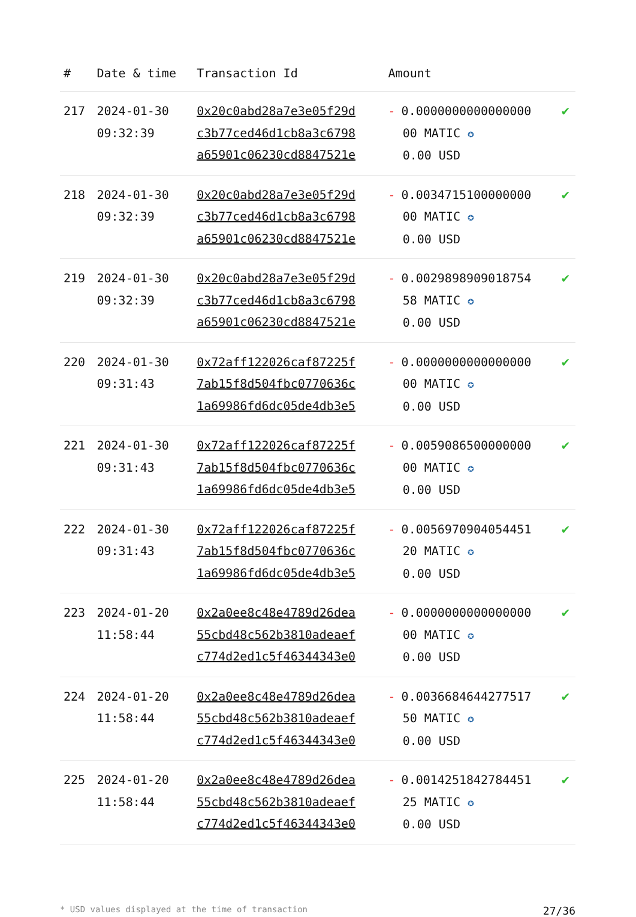| # | Date & time | Transaction Id | Amount | |
| --- | --- | --- | --- | --- |
| 217 | 2024-01-30 09:32:39 | 0x20c0abd28a7e3e05f29d c3b77ced46d1cb8a3c6798 a65901c06230cd8847521e | - 0.0000000000000000 00 MATIC ✪ 0.00 USD | ✔ |
| 218 | 2024-01-30 09:32:39 | 0x20c0abd28a7e3e05f29d c3b77ced46d1cb8a3c6798 a65901c06230cd8847521e | - 0.0034715100000000 00 MATIC ✪ 0.00 USD | ✔ |
| 219 | 2024-01-30 09:32:39 | 0x20c0abd28a7e3e05f29d c3b77ced46d1cb8a3c6798 a65901c06230cd8847521e | - 0.0029898909018754 58 MATIC ✪ 0.00 USD | ✔ |
| 220 | 2024-01-30 09:31:43 | 0x72aff122026caf87225f 7ab15f8d504fbc0770636c 1a69986fd6dc05de4db3e5 | - 0.0000000000000000 00 MATIC ✪ 0.00 USD | ✔ |
| 221 | 2024-01-30 09:31:43 | 0x72aff122026caf87225f 7ab15f8d504fbc0770636c 1a69986fd6dc05de4db3e5 | - 0.0059086500000000 00 MATIC ✪ 0.00 USD | ✔ |
| 222 | 2024-01-30 09:31:43 | 0x72aff122026caf87225f 7ab15f8d504fbc0770636c 1a69986fd6dc05de4db3e5 | - 0.0056970904054451 20 MATIC ✪ 0.00 USD | ✔ |
| 223 | 2024-01-20 11:58:44 | 0x2a0ee8c48e4789d26dea 55cbd48c562b3810adeaef c774d2ed1c5f46344343e0 | - 0.0000000000000000 00 MATIC ✪ 0.00 USD | ✔ |
| 224 | 2024-01-20 11:58:44 | 0x2a0ee8c48e4789d26dea 55cbd48c562b3810adeaef c774d2ed1c5f46344343e0 | - 0.0036684644277517 50 MATIC ✪ 0.00 USD | ✔ |
| 225 | 2024-01-20 11:58:44 | 0x2a0ee8c48e4789d26dea 55cbd48c562b3810adeaef c774d2ed1c5f46344343e0 | - 0.0014251842784451 25 MATIC ✪ 0.00 USD | ✔ |
* USD values displayed at the time of transaction 27/36